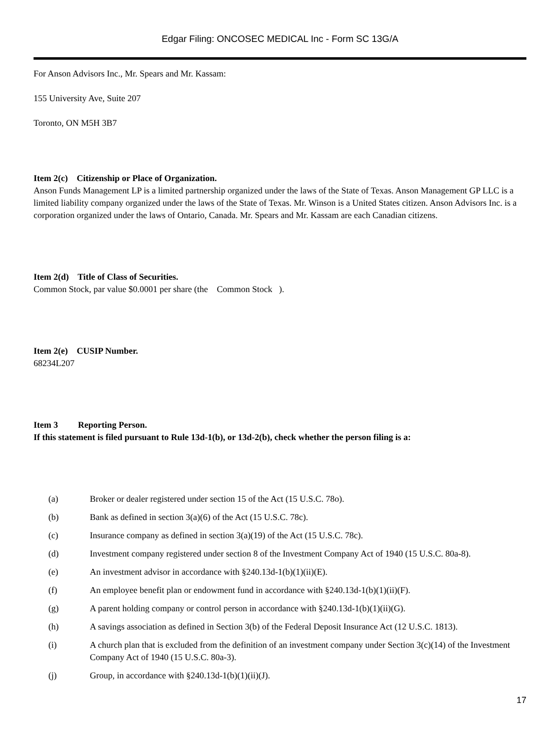Edgar Filing: ONCOSEC MEDICAL Inc - Form SC 13G/A
For Anson Advisors Inc., Mr. Spears and Mr. Kassam:
155 University Ave, Suite 207
Toronto, ON M5H 3B7
Item 2(c) Citizenship or Place of Organization.
Anson Funds Management LP is a limited partnership organized under the laws of the State of Texas. Anson Management GP LLC is a limited liability company organized under the laws of the State of Texas. Mr. Winson is a United States citizen. Anson Advisors Inc. is a corporation organized under the laws of Ontario, Canada. Mr. Spears and Mr. Kassam are each Canadian citizens.
Item 2(d) Title of Class of Securities.
Common Stock, par value $0.0001 per share (the Common Stock ).
Item 2(e) CUSIP Number.
68234L207
Item 3 Reporting Person.
If this statement is filed pursuant to Rule 13d-1(b), or 13d-2(b), check whether the person filing is a:
(a) Broker or dealer registered under section 15 of the Act (15 U.S.C. 78o).
(b) Bank as defined in section 3(a)(6) of the Act (15 U.S.C. 78c).
(c) Insurance company as defined in section 3(a)(19) of the Act (15 U.S.C. 78c).
(d) Investment company registered under section 8 of the Investment Company Act of 1940 (15 U.S.C. 80a-8).
(e) An investment advisor in accordance with §240.13d-1(b)(1)(ii)(E).
(f) An employee benefit plan or endowment fund in accordance with §240.13d-1(b)(1)(ii)(F).
(g) A parent holding company or control person in accordance with §240.13d-1(b)(1)(ii)(G).
(h) A savings association as defined in Section 3(b) of the Federal Deposit Insurance Act (12 U.S.C. 1813).
(i) A church plan that is excluded from the definition of an investment company under Section 3(c)(14) of the Investment Company Act of 1940 (15 U.S.C. 80a-3).
(j) Group, in accordance with §240.13d-1(b)(1)(ii)(J).
17